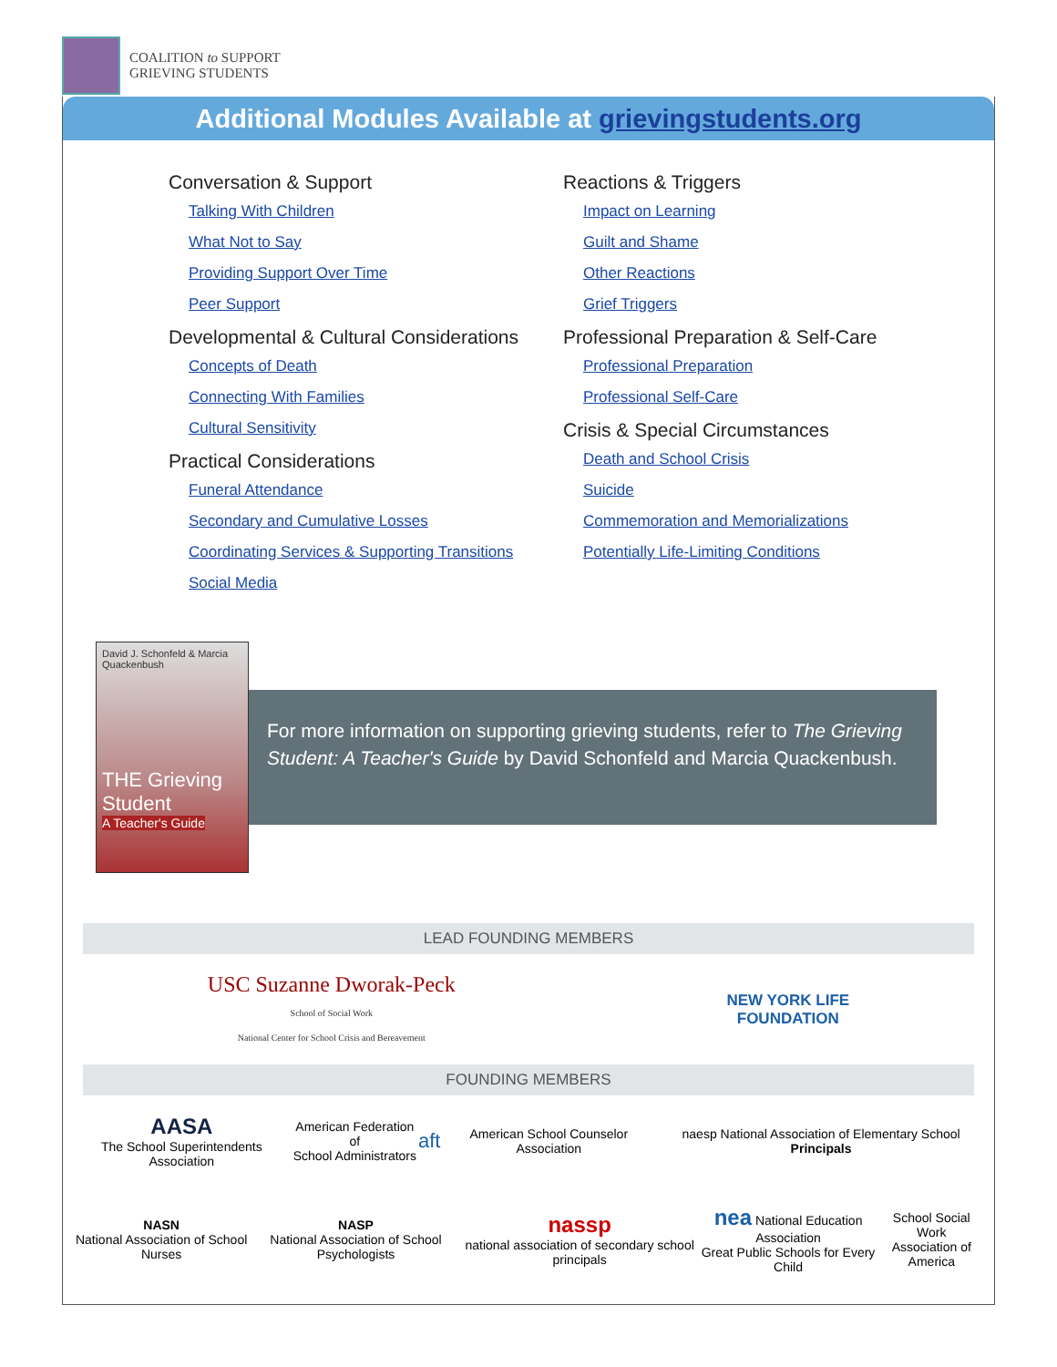COALITION to SUPPORT
GRIEVING STUDENTS
Additional Modules Available at grievingstudents.org
Conversation & Support
Talking With Children
What Not to Say
Providing Support Over Time
Peer Support
Developmental & Cultural Considerations
Concepts of Death
Connecting With Families
Cultural Sensitivity
Practical Considerations
Funeral Attendance
Secondary and Cumulative Losses
Coordinating Services & Supporting Transitions
Social Media
Reactions & Triggers
Impact on Learning
Guilt and Shame
Other Reactions
Grief Triggers
Professional Preparation & Self-Care
Professional Preparation
Professional Self-Care
Crisis & Special Circumstances
Death and School Crisis
Suicide
Commemoration and Memorializations
Potentially Life-Limiting Conditions
David J. Schonfeld & Marcia Quackenbush
THE Grieving Student
A Teacher's Guide
For more information on supporting grieving students, refer to The Grieving Student: A Teacher's Guide by David Schonfeld and Marcia Quackenbush.
LEAD FOUNDING MEMBERS
USC Suzanne Dworak-Peck
School of Social Work
National Center for School Crisis and Bereavement
NEW YORK LIFE
FOUNDATION
FOUNDING MEMBERS
AASA
The School Superintendents Association
American Federation of
School Administrators
aft
American School Counselor Association
naesp National Association of Elementary School Principals
NASN
National Association of School Nurses
NASP
National Association of School Psychologists
nassp
national association of secondary school principals
nea National Education Association
Great Public Schools for Every Child
School Social Work
Association of America